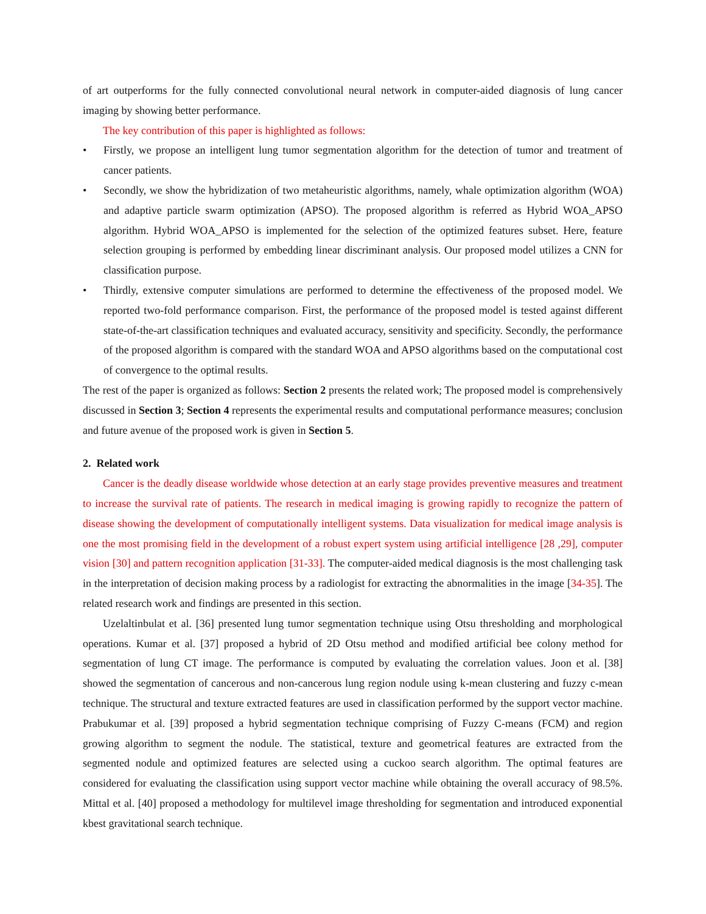of art outperforms for the fully connected convolutional neural network in computer-aided diagnosis of lung cancer imaging by showing better performance.
The key contribution of this paper is highlighted as follows:
• Firstly, we propose an intelligent lung tumor segmentation algorithm for the detection of tumor and treatment of cancer patients.
• Secondly, we show the hybridization of two metaheuristic algorithms, namely, whale optimization algorithm (WOA) and adaptive particle swarm optimization (APSO). The proposed algorithm is referred as Hybrid WOA_APSO algorithm. Hybrid WOA_APSO is implemented for the selection of the optimized features subset. Here, feature selection grouping is performed by embedding linear discriminant analysis. Our proposed model utilizes a CNN for classification purpose.
• Thirdly, extensive computer simulations are performed to determine the effectiveness of the proposed model. We reported two-fold performance comparison. First, the performance of the proposed model is tested against different state-of-the-art classification techniques and evaluated accuracy, sensitivity and specificity. Secondly, the performance of the proposed algorithm is compared with the standard WOA and APSO algorithms based on the computational cost of convergence to the optimal results.
The rest of the paper is organized as follows: Section 2 presents the related work; The proposed model is comprehensively discussed in Section 3; Section 4 represents the experimental results and computational performance measures; conclusion and future avenue of the proposed work is given in Section 5.
2. Related work
Cancer is the deadly disease worldwide whose detection at an early stage provides preventive measures and treatment to increase the survival rate of patients. The research in medical imaging is growing rapidly to recognize the pattern of disease showing the development of computationally intelligent systems. Data visualization for medical image analysis is one the most promising field in the development of a robust expert system using artificial intelligence [28 ,29], computer vision [30] and pattern recognition application [31-33]. The computer-aided medical diagnosis is the most challenging task in the interpretation of decision making process by a radiologist for extracting the abnormalities in the image [34-35]. The related research work and findings are presented in this section.
Uzelaltinbulat et al. [36] presented lung tumor segmentation technique using Otsu thresholding and morphological operations. Kumar et al. [37] proposed a hybrid of 2D Otsu method and modified artificial bee colony method for segmentation of lung CT image. The performance is computed by evaluating the correlation values. Joon et al. [38] showed the segmentation of cancerous and non-cancerous lung region nodule using k-mean clustering and fuzzy c-mean technique. The structural and texture extracted features are used in classification performed by the support vector machine. Prabukumar et al. [39] proposed a hybrid segmentation technique comprising of Fuzzy C-means (FCM) and region growing algorithm to segment the nodule. The statistical, texture and geometrical features are extracted from the segmented nodule and optimized features are selected using a cuckoo search algorithm. The optimal features are considered for evaluating the classification using support vector machine while obtaining the overall accuracy of 98.5%. Mittal et al. [40] proposed a methodology for multilevel image thresholding for segmentation and introduced exponential kbest gravitational search technique.